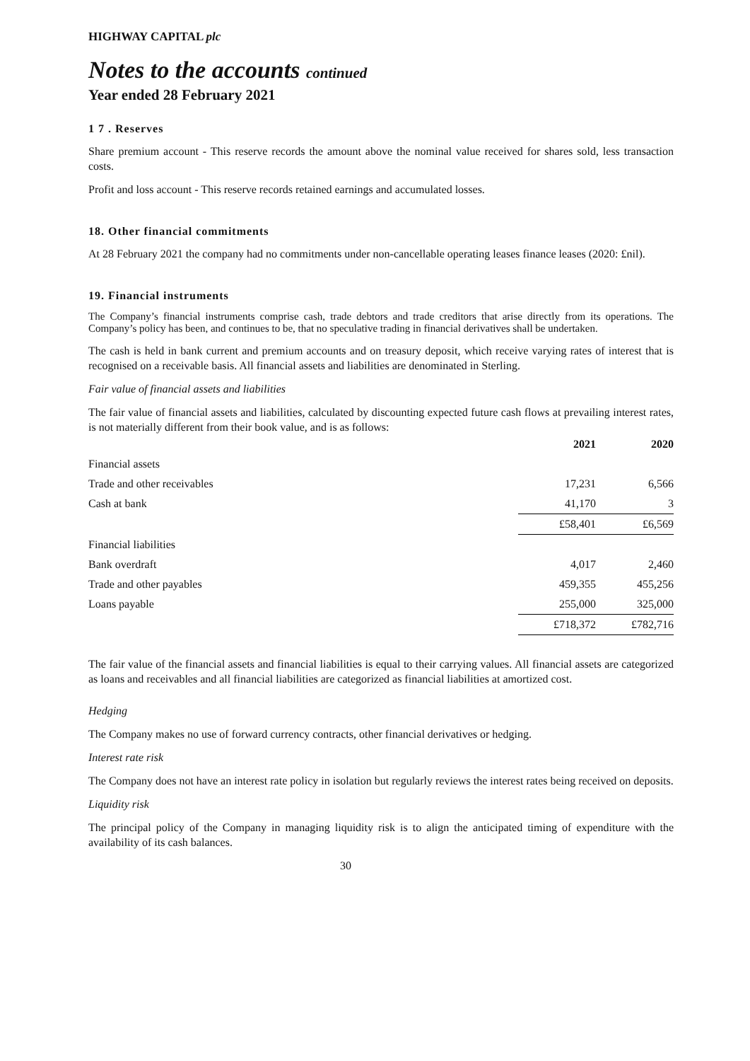HIGHWAY CAPITAL plc
Notes to the accounts continued
Year ended 28 February 2021
1 7 . Reserves
Share premium account - This reserve records the amount above the nominal value received for shares sold, less transaction costs.
Profit and loss account - This reserve records retained earnings and accumulated losses.
18. Other financial commitments
At 28 February 2021 the company had no commitments under non-cancellable operating leases finance leases (2020: £nil).
19. Financial instruments
The Company’s financial instruments comprise cash, trade debtors and trade creditors that arise directly from its operations. The Company’s policy has been, and continues to be, that no speculative trading in financial derivatives shall be undertaken.
The cash is held in bank current and premium accounts and on treasury deposit, which receive varying rates of interest that is recognised on a receivable basis. All financial assets and liabilities are denominated in Sterling.
Fair value of financial assets and liabilities
The fair value of financial assets and liabilities, calculated by discounting expected future cash flows at prevailing interest rates, is not materially different from their book value, and is as follows:
| | 2021 | 2020 |
| Financial assets | | |
| Trade and other receivables | 17,231 | 6,566 |
| Cash at bank | 41,170 | 3 |
| | £58,401 | £6,569 |
| Financial liabilities | | |
| Bank overdraft | 4,017 | 2,460 |
| Trade and other payables | 459,355 | 455,256 |
| Loans payable | 255,000 | 325,000 |
| | £718,372 | £782,716 |
The fair value of the financial assets and financial liabilities is equal to their carrying values. All financial assets are categorized as loans and receivables and all financial liabilities are categorized as financial liabilities at amortized cost.
Hedging
The Company makes no use of forward currency contracts, other financial derivatives or hedging.
Interest rate risk
The Company does not have an interest rate policy in isolation but regularly reviews the interest rates being received on deposits.
Liquidity risk
The principal policy of the Company in managing liquidity risk is to align the anticipated timing of expenditure with the availability of its cash balances.
30